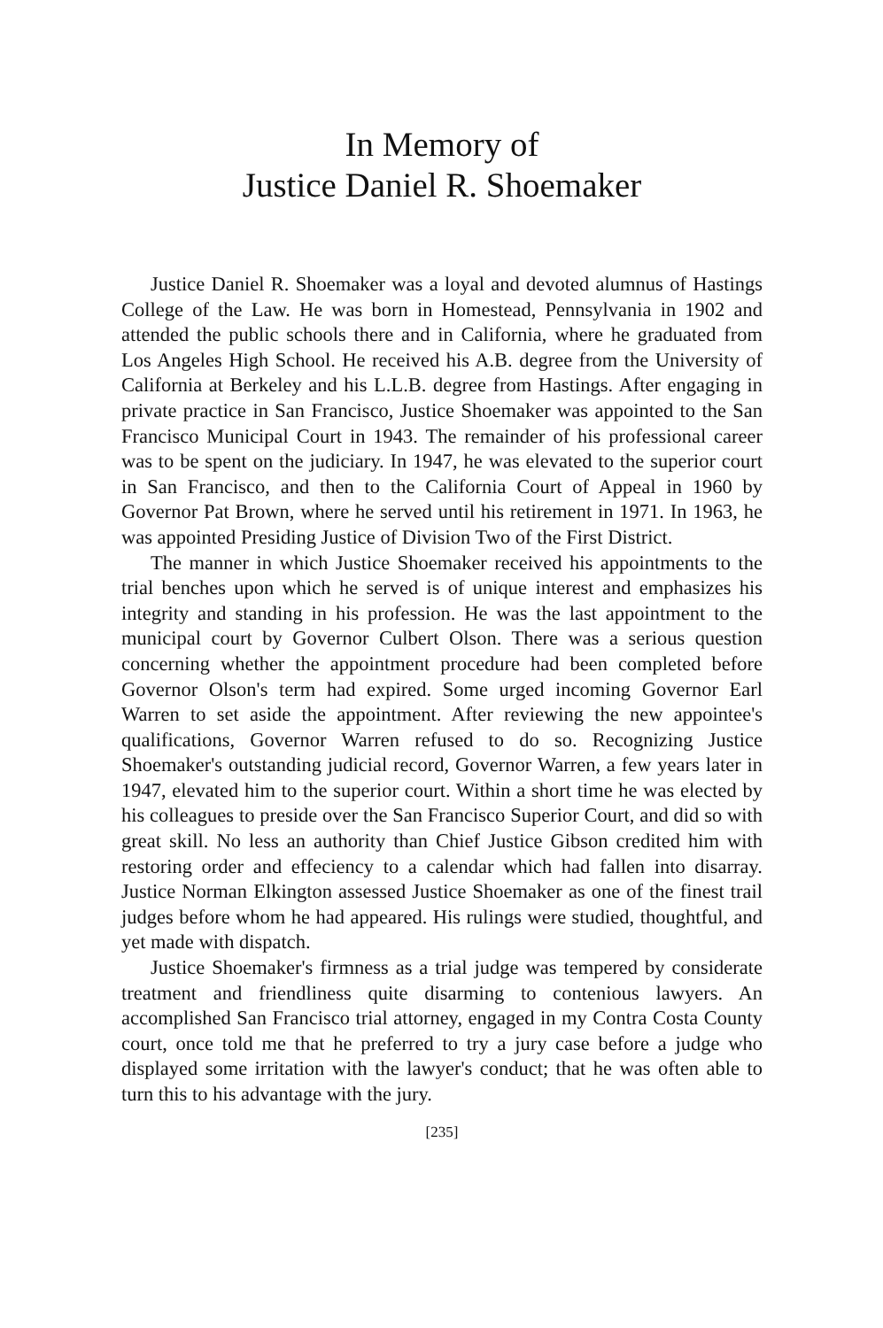In Memory of
Justice Daniel R. Shoemaker
Justice Daniel R. Shoemaker was a loyal and devoted alumnus of Hastings College of the Law. He was born in Homestead, Pennsylvania in 1902 and attended the public schools there and in California, where he graduated from Los Angeles High School. He received his A.B. degree from the University of California at Berkeley and his L.L.B. degree from Hastings. After engaging in private practice in San Francisco, Justice Shoemaker was appointed to the San Francisco Municipal Court in 1943. The remainder of his professional career was to be spent on the judiciary. In 1947, he was elevated to the superior court in San Francisco, and then to the California Court of Appeal in 1960 by Governor Pat Brown, where he served until his retirement in 1971. In 1963, he was appointed Presiding Justice of Division Two of the First District.
The manner in which Justice Shoemaker received his appointments to the trial benches upon which he served is of unique interest and emphasizes his integrity and standing in his profession. He was the last appointment to the municipal court by Governor Culbert Olson. There was a serious question concerning whether the appointment procedure had been completed before Governor Olson's term had expired. Some urged incoming Governor Earl Warren to set aside the appointment. After reviewing the new appointee's qualifications, Governor Warren refused to do so. Recognizing Justice Shoemaker's outstanding judicial record, Governor Warren, a few years later in 1947, elevated him to the superior court. Within a short time he was elected by his colleagues to preside over the San Francisco Superior Court, and did so with great skill. No less an authority than Chief Justice Gibson credited him with restoring order and effeciency to a calendar which had fallen into disarray. Justice Norman Elkington assessed Justice Shoemaker as one of the finest trail judges before whom he had appeared. His rulings were studied, thoughtful, and yet made with dispatch.
Justice Shoemaker's firmness as a trial judge was tempered by considerate treatment and friendliness quite disarming to contenious lawyers. An accomplished San Francisco trial attorney, engaged in my Contra Costa County court, once told me that he preferred to try a jury case before a judge who displayed some irritation with the lawyer's conduct; that he was often able to turn this to his advantage with the jury.
[235]